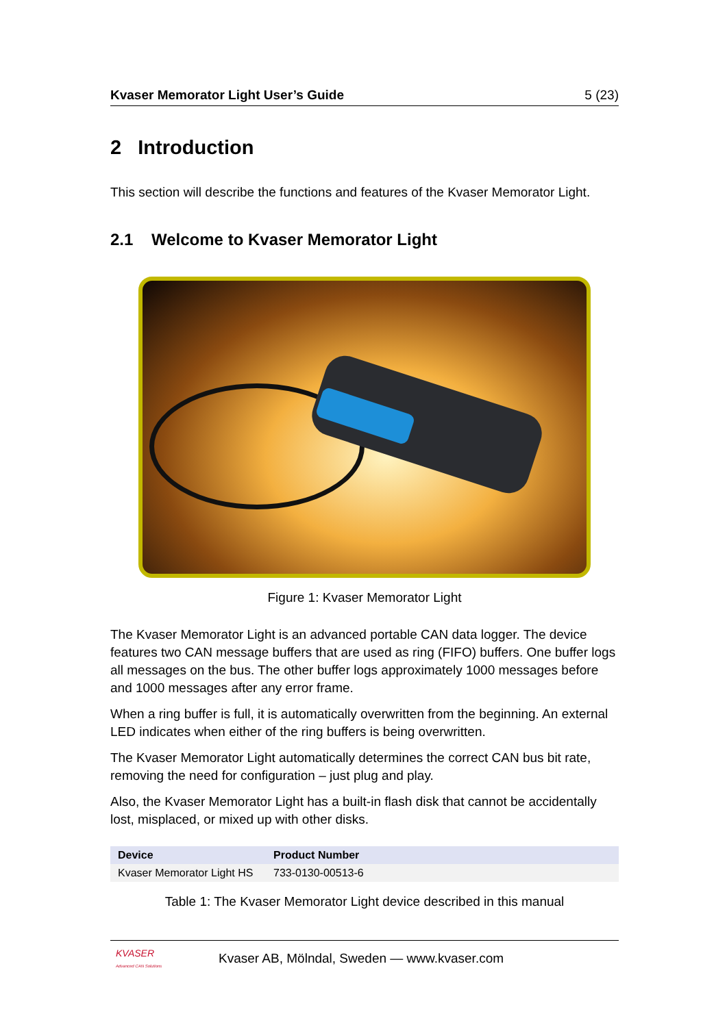Kvaser Memorator Light User’s Guide 5 (23)
2 Introduction
This section will describe the functions and features of the Kvaser Memorator Light.
2.1 Welcome to Kvaser Memorator Light
Figure 1: Kvaser Memorator Light
The Kvaser Memorator Light is an advanced portable CAN data logger. The device features two CAN message buffers that are used as ring (FIFO) buffers. One buffer logs all messages on the bus. The other buffer logs approximately 1000 messages before and 1000 messages after any error frame.
When a ring buffer is full, it is automatically overwritten from the beginning. An external LED indicates when either of the ring buffers is being overwritten.
The Kvaser Memorator Light automatically determines the correct CAN bus bit rate, removing the need for configuration – just plug and play.
Also, the Kvaser Memorator Light has a built-in flash disk that cannot be accidentally lost, misplaced, or mixed up with other disks.
| Device | Product Number |
| --- | --- |
| Kvaser Memorator Light HS | 733-0130-00513-6 |
Table 1: The Kvaser Memorator Light device described in this manual
KVASER
Advanced CAN Solutions
Kvaser AB, Mölndal, Sweden — www.kvaser.com